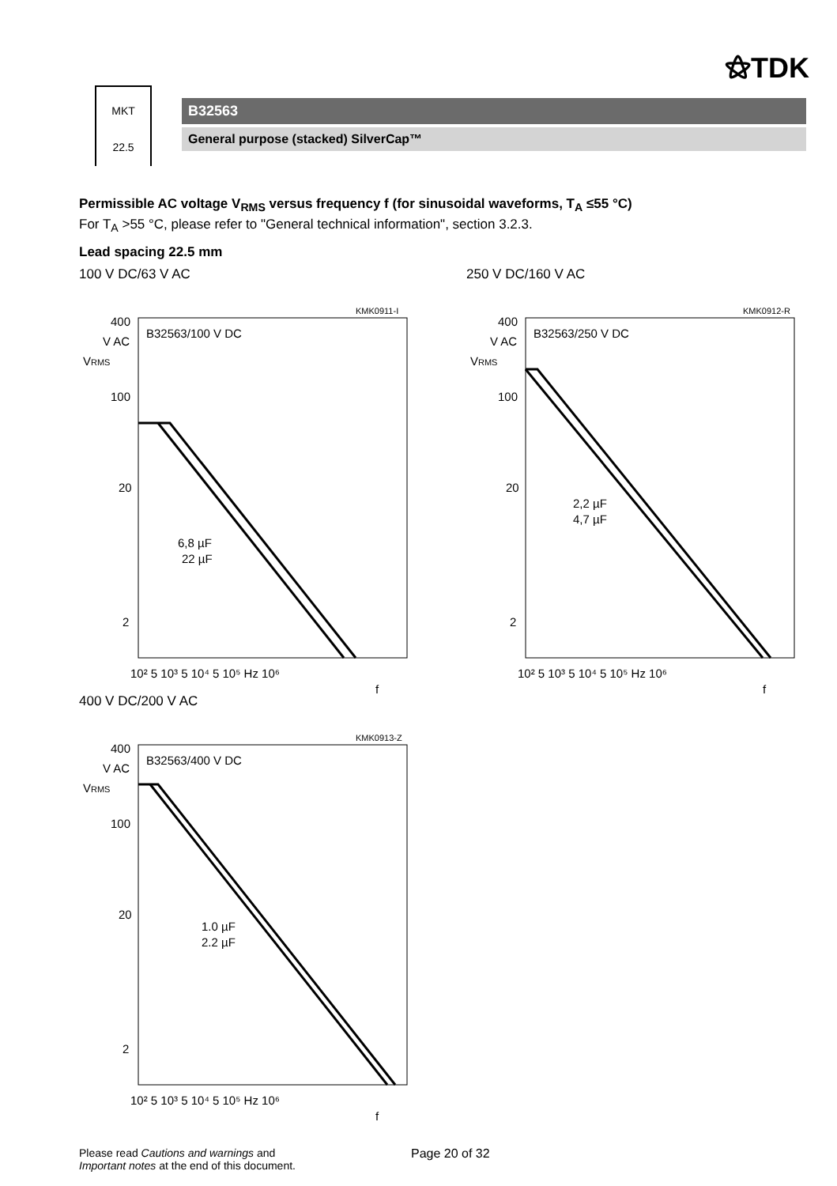⚝TDK
MKT
22.5
B32563
General purpose (stacked) SilverCap™
Permissible AC voltage V<sub>RMS</sub> versus frequency f (for sinusoidal waveforms, T<sub>A</sub> ≤55 °C)
For T<sub>A</sub> >55 °C, please refer to "General technical information", section 3.2.3.
Lead spacing 22.5 mm
100 V DC/63 V AC
KMK0911-I
B32563/100 V DC
6,8 µF
22 µF
400
V AC
VRMS
100
20
2
10² 5 10³ 5 10⁴ 5 10⁵ Hz 10⁶
f
250 V DC/160 V AC
KMK0912-R
B32563/250 V DC
2,2 µF
4,7 µF
400
V AC
VRMS
100
20
2
10² 5 10³ 5 10⁴ 5 10⁵ Hz 10⁶
f
400 V DC/200 V AC
KMK0913-Z
B32563/400 V DC
1.0 µF
2.2 µF
400
V AC
VRMS
100
20
2
10² 5 10³ 5 10⁴ 5 10⁵ Hz 10⁶
f
Please read Cautions and warnings and
Important notes at the end of this document.
Page 20 of 32